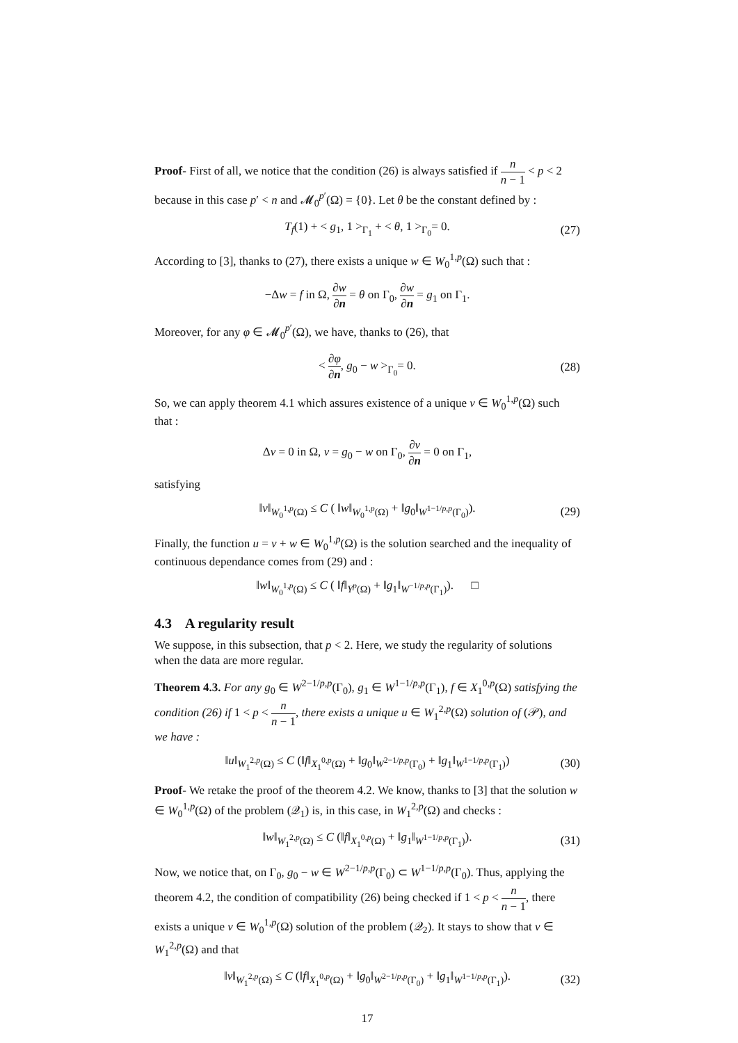Proof- First of all, we notice that the condition (26) is always satisfied if n n − 1 < p < 2 because in this case p′ < n and 𝓜<sub>0</sub><sup>p′</sup>(Ω) = {0}. Let θ be the constant defined by :
T<sub>f</sub>(1) + < g<sub>1</sub>, 1 ><sub>Γ<sub>1</sub></sub> + < θ, 1 ><sub>Γ<sub>0</sub></sub>= 0. (27)
According to [3], thanks to (27), there exists a unique w ∈ W<sub>0</sub><sup>1,p</sup>(Ω) such that :
−Δw = f in Ω, ∂w ∂n = θ on Γ<sub>0</sub>, ∂w ∂n = g<sub>1</sub> on Γ<sub>1</sub>.
Moreover, for any φ ∈ 𝓜<sub>0</sub><sup>p′</sup>(Ω), we have, thanks to (26), that
< ∂φ ∂n, g<sub>0</sub> − w ><sub>Γ<sub>0</sub></sub>= 0. (28)
So, we can apply theorem 4.1 which assures existence of a unique v ∈ W<sub>0</sub><sup>1,p</sup>(Ω) such that :
Δv = 0 in Ω, v = g<sub>0</sub> − w on Γ<sub>0</sub>, ∂v ∂n = 0 on Γ<sub>1</sub>,
satisfying
‖v‖<sub>W<sub>0</sub><sup>1,p</sup>(Ω)</sub> ≤ C ( ‖w‖<sub>W<sub>0</sub><sup>1,p</sup>(Ω)</sub> + ‖g<sub>0</sub>‖<sub>W<sup>1−1/p,p</sup>(Γ<sub>0</sub>)</sub>). (29)
Finally, the function u = v + w ∈ W<sub>0</sub><sup>1,p</sup>(Ω) is the solution searched and the inequality of continuous dependance comes from (29) and :
‖w‖<sub>W<sub>0</sub><sup>1,p</sup>(Ω)</sub> ≤ C ( ‖f‖<sub>Y<sup>p</sup>(Ω)</sub> + ‖g<sub>1</sub>‖<sub>W<sup>−1/p,p</sup>(Γ<sub>1</sub>)</sub>). □
4.3 A regularity result
We suppose, in this subsection, that p < 2. Here, we study the regularity of solutions when the data are more regular.
Theorem 4.3. For any g<sub>0</sub> ∈ W<sup>2−1/p,p</sup>(Γ<sub>0</sub>), g<sub>1</sub> ∈ W<sup>1−1/p,p</sup>(Γ<sub>1</sub>), f ∈ X<sub>1</sub><sup>0,p</sup>(Ω) satisfying the condition (26) if 1 < p < n n − 1, there exists a unique u ∈ W<sub>1</sub><sup>2,p</sup>(Ω) solution of (𝒫), and we have :
‖u‖<sub>W<sub>1</sub><sup>2,p</sup>(Ω)</sub> ≤ C (‖f‖<sub>X<sub>1</sub><sup>0,p</sup>(Ω)</sub> + ‖g<sub>0</sub>‖<sub>W<sup>2−1/p,p</sup>(Γ<sub>0</sub>)</sub> + ‖g<sub>1</sub>‖<sub>W<sup>1−1/p,p</sup>(Γ<sub>1</sub>)</sub>) (30)
Proof- We retake the proof of the theorem 4.2. We know, thanks to [3] that the solution w ∈ W<sub>0</sub><sup>1,p</sup>(Ω) of the problem (𝒬<sub>1</sub>) is, in this case, in W<sub>1</sub><sup>2,p</sup>(Ω) and checks :
‖w‖<sub>W<sub>1</sub><sup>2,p</sup>(Ω)</sub> ≤ C (‖f‖<sub>X<sub>1</sub><sup>0,p</sup>(Ω)</sub> + ‖g<sub>1</sub>‖<sub>W<sup>1−1/p,p</sup>(Γ<sub>1</sub>)</sub>). (31)
Now, we notice that, on Γ<sub>0</sub>, g<sub>0</sub> − w ∈ W<sup>2−1/p,p</sup>(Γ<sub>0</sub>) ⊂ W<sup>1−1/p,p</sup>(Γ<sub>0</sub>). Thus, applying the theorem 4.2, the condition of compatibility (26) being checked if 1 < p < n n − 1, there exists a unique v ∈ W<sub>0</sub><sup>1,p</sup>(Ω) solution of the problem (𝒬<sub>2</sub>). It stays to show that v ∈ W<sub>1</sub><sup>2,p</sup>(Ω) and that
‖v‖<sub>W<sub>1</sub><sup>2,p</sup>(Ω)</sub> ≤ C (‖f‖<sub>X<sub>1</sub><sup>0,p</sup>(Ω)</sub> + ‖g<sub>0</sub>‖<sub>W<sup>2−1/p,p</sup>(Γ<sub>0</sub>)</sub> + ‖g<sub>1</sub>‖<sub>W<sup>1−1/p,p</sup>(Γ<sub>1</sub>)</sub>). (32)
17